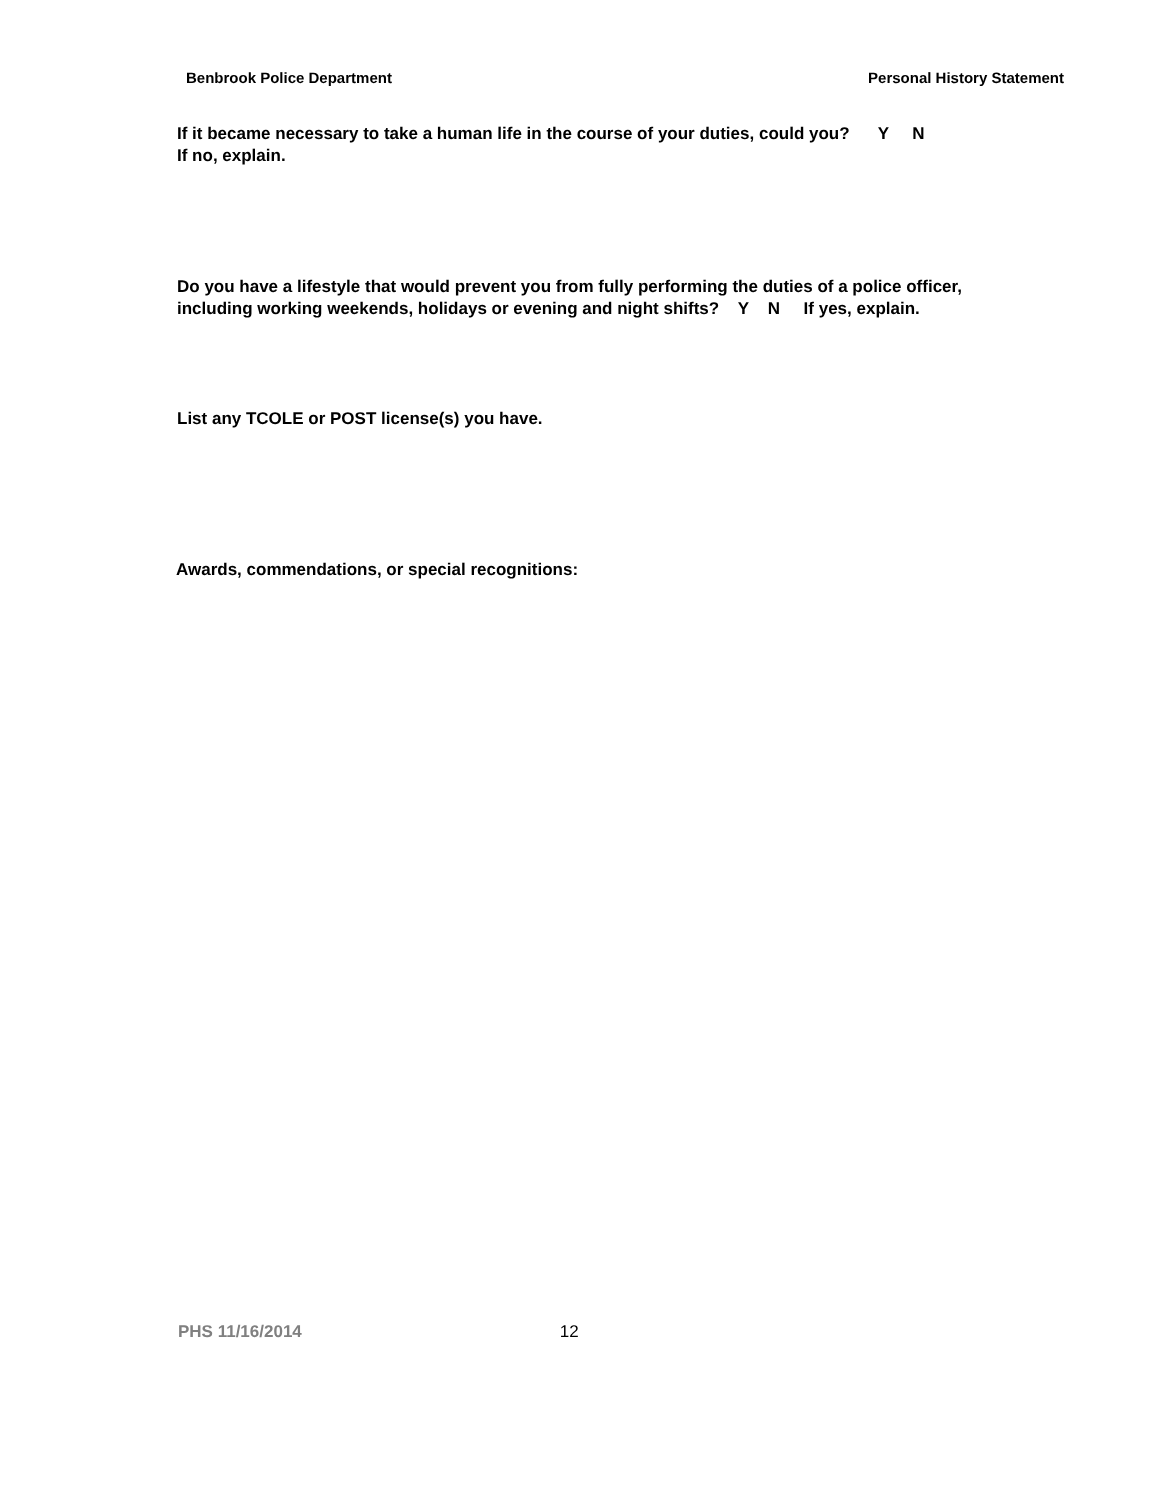Benbrook Police Department Personal History Statement
If it became necessary to take a human life in the course of your duties, could you? Y N
If no, explain.
Do you have a lifestyle that would prevent you from fully performing the duties of a police officer,
including working weekends, holidays or evening and night shifts? Y N If yes, explain.
List any TCOLE or POST license(s) you have.
Awards, commendations, or special recognitions:
PHS 11/16/2014 12